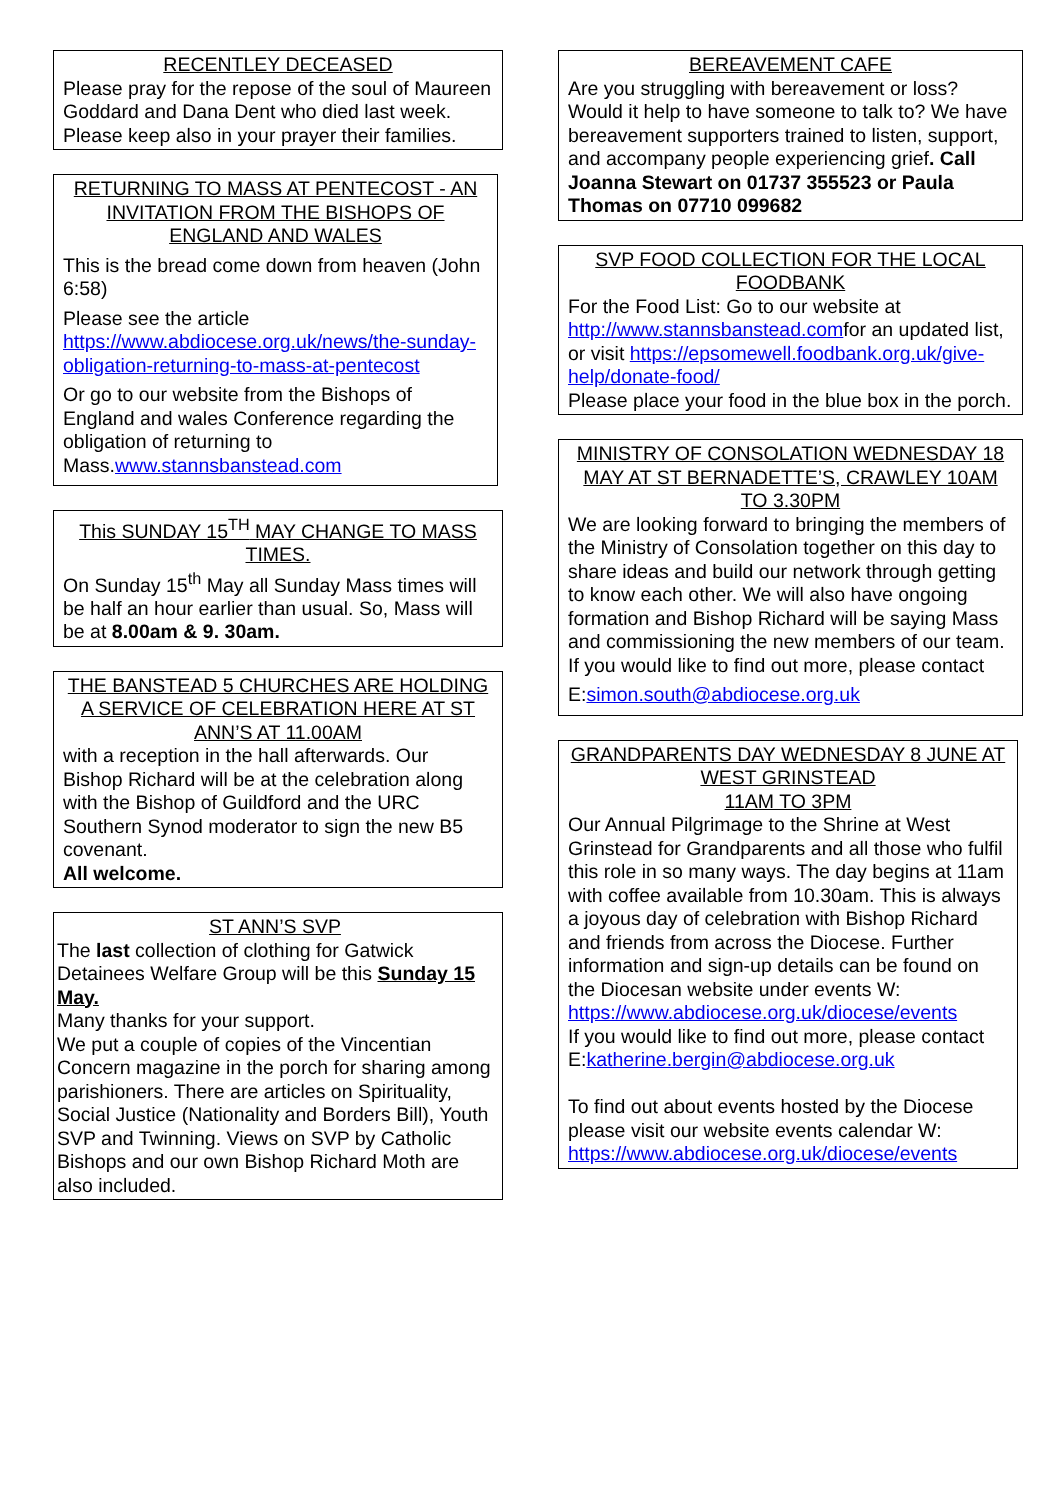RECENTLEY DECEASED
Please pray for the repose of the soul of Maureen Goddard and Dana Dent who died last week. Please keep also in your prayer their families.
RETURNING TO MASS AT PENTECOST - AN INVITATION FROM THE BISHOPS OF ENGLAND AND WALES
This is the bread come down from heaven (John 6:58)
Please see the article https://www.abdiocese.org.uk/news/the-sunday-obligation-returning-to-mass-at-pentecost
Or go to our website from the Bishops of England and wales Conference regarding the obligation of returning to Mass.www.stannsbanstead.com
This SUNDAY 15<sup>TH</sup> MAY CHANGE TO MASS TIMES.
On Sunday 15<sup>th</sup> May all Sunday Mass times will be half an hour earlier than usual. So, Mass will be at 8.00am & 9. 30am.
THE BANSTEAD 5 CHURCHES ARE HOLDING A SERVICE OF CELEBRATION HERE AT ST ANN’S AT 11.00AM
with a reception in the hall afterwards. Our Bishop Richard will be at the celebration along with the Bishop of Guildford and the URC Southern Synod moderator to sign the new B5 covenant.
All welcome.
ST ANN’S SVP
The last collection of clothing for Gatwick Detainees Welfare Group will be this Sunday 15 May.
Many thanks for your support.
We put a couple of copies of the Vincentian Concern magazine in the porch for sharing among parishioners. There are articles on Spirituality, Social Justice (Nationality and Borders Bill), Youth SVP and Twinning. Views on SVP by Catholic Bishops and our own Bishop Richard Moth are also included.
BEREAVEMENT CAFE
Are you struggling with bereavement or loss? Would it help to have someone to talk to? We have bereavement supporters trained to listen, support, and accompany people experiencing grief. Call Joanna Stewart on 01737 355523 or Paula Thomas on 07710 099682
SVP FOOD COLLECTION FOR THE LOCAL FOODBANK
For the Food List: Go to our website at http://www.stannsbanstead.comfor an updated list, or visit https://epsomewell.foodbank.org.uk/give-help/donate-food/
Please place your food in the blue box in the porch.
MINISTRY OF CONSOLATION WEDNESDAY 18 MAY AT ST BERNADETTE’S, CRAWLEY 10AM TO 3.30PM
We are looking forward to bringing the members of the Ministry of Consolation together on this day to share ideas and build our network through getting to know each other. We will also have ongoing formation and Bishop Richard will be saying Mass and commissioning the new members of our team. If you would like to find out more, please contact
E:simon.south@abdiocese.org.uk
GRANDPARENTS DAY WEDNESDAY 8 JUNE AT WEST GRINSTEAD
11AM TO 3PM
Our Annual Pilgrimage to the Shrine at West Grinstead for Grandparents and all those who fulfil this role in so many ways. The day begins at 11am with coffee available from 10.30am. This is always a joyous day of celebration with Bishop Richard and friends from across the Diocese. Further information and sign-up details can be found on the Diocesan website under events W:
https://www.abdiocese.org.uk/diocese/events
If you would like to find out more, please contact E:katherine.bergin@abdiocese.org.uk
To find out about events hosted by the Diocese please visit our website events calendar W: https://www.abdiocese.org.uk/diocese/events